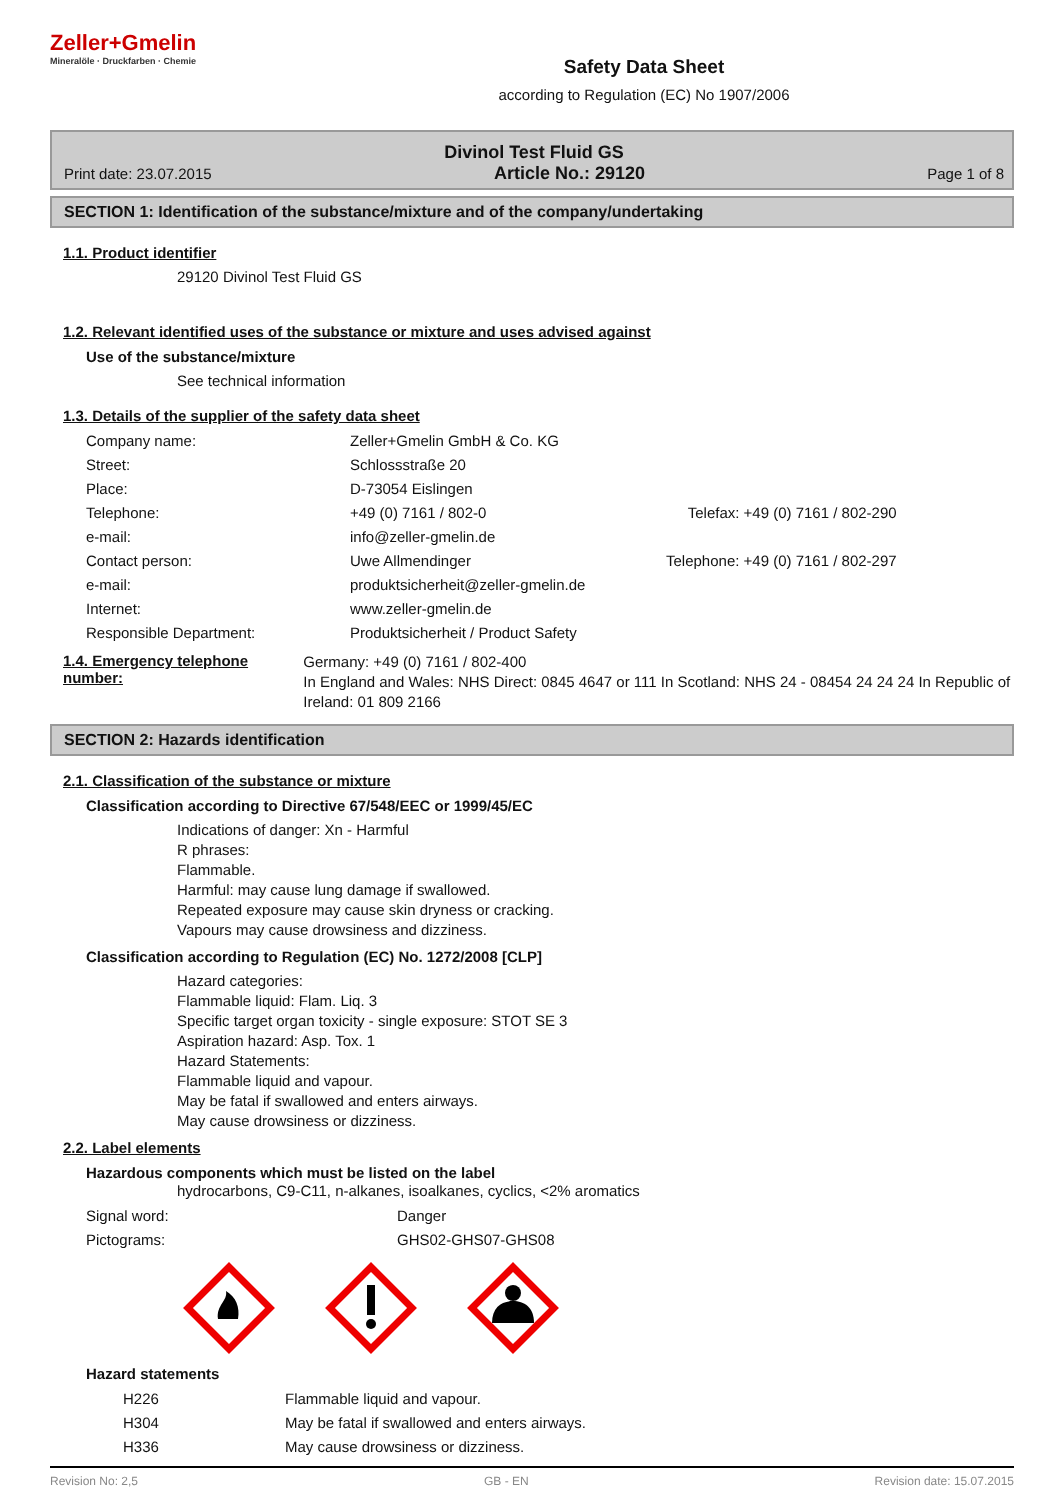Zeller+Gmelin
Mineralöle · Druckfarben · Chemie
Safety Data Sheet
according to Regulation (EC) No 1907/2006
Divinol Test Fluid GS
Print date: 23.07.2015 Article No.: 29120 Page 1 of 8
SECTION 1: Identification of the substance/mixture and of the company/undertaking
1.1. Product identifier
29120 Divinol Test Fluid GS
1.2. Relevant identified uses of the substance or mixture and uses advised against
Use of the substance/mixture
See technical information
1.3. Details of the supplier of the safety data sheet
| Company name: | Zeller+Gmelin GmbH & Co. KG | |
| Street: | Schlossstraße 20 | |
| Place: | D-73054 Eislingen | |
| Telephone: | +49 (0) 7161 / 802-0 | Telefax: +49 (0) 7161 / 802-290 |
| e-mail: | info@zeller-gmelin.de | |
| Contact person: | Uwe Allmendinger | Telephone: +49 (0) 7161 / 802-297 |
| e-mail: | produktsicherheit@zeller-gmelin.de | |
| Internet: | www.zeller-gmelin.de | |
| Responsible Department: | Produktsicherheit / Product Safety | |
1.4. Emergency telephone number:
Germany: +49 (0) 7161 / 802-400
In England and Wales: NHS Direct: 0845 4647 or 111 In Scotland: NHS 24 - 08454 24 24 24 In Republic of Ireland: 01 809 2166
SECTION 2: Hazards identification
2.1. Classification of the substance or mixture
Classification according to Directive 67/548/EEC or 1999/45/EC
Indications of danger: Xn - Harmful
R phrases:
Flammable.
Harmful: may cause lung damage if swallowed.
Repeated exposure may cause skin dryness or cracking.
Vapours may cause drowsiness and dizziness.
Classification according to Regulation (EC) No. 1272/2008 [CLP]
Hazard categories:
Flammable liquid: Flam. Liq. 3
Specific target organ toxicity - single exposure: STOT SE 3
Aspiration hazard: Asp. Tox. 1
Hazard Statements:
Flammable liquid and vapour.
May be fatal if swallowed and enters airways.
May cause drowsiness or dizziness.
2.2. Label elements
Hazardous components which must be listed on the label
hydrocarbons, C9-C11, n-alkanes, isoalkanes, cyclics, <2% aromatics
| Signal word: | Danger |
| Pictograms: | GHS02-GHS07-GHS08 |
Hazard statements
| H226 | Flammable liquid and vapour. |
| H304 | May be fatal if swallowed and enters airways. |
| H336 | May cause drowsiness or dizziness. |
Revision No: 2,5 GB - EN Revision date: 15.07.2015